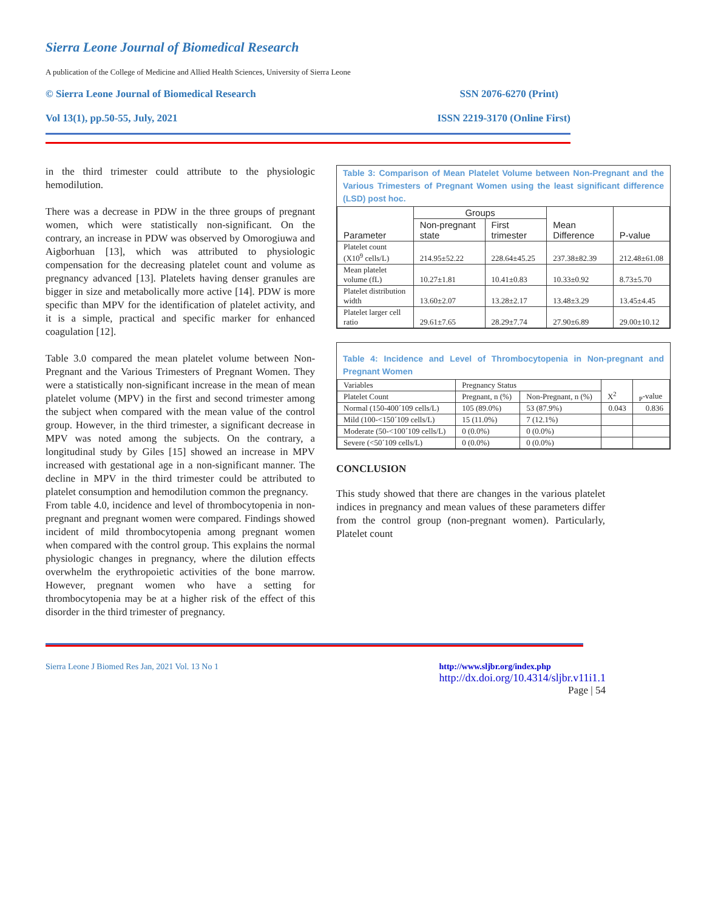Sierra Leone Journal of Biomedical Research
A publication of the College of Medicine and Allied Health Sciences, University of Sierra Leone
© Sierra Leone Journal of Biomedical Research SSN 2076-6270 (Print)
Vol 13(1), pp.50-55, July, 2021 ISSN 2219-3170 (Online First)
in the third trimester could attribute to the physiologic hemodilution.
There was a decrease in PDW in the three groups of pregnant women, which were statistically non-significant. On the contrary, an increase in PDW was observed by Omorogiuwa and Aigborhuan [13], which was attributed to physiologic compensation for the decreasing platelet count and volume as pregnancy advanced [13]. Platelets having denser granules are bigger in size and metabolically more active [14]. PDW is more specific than MPV for the identification of platelet activity, and it is a simple, practical and specific marker for enhanced coagulation [12].
Table 3.0 compared the mean platelet volume between Non-Pregnant and the Various Trimesters of Pregnant Women. They were a statistically non-significant increase in the mean of mean platelet volume (MPV) in the first and second trimester among the subject when compared with the mean value of the control group. However, in the third trimester, a significant decrease in MPV was noted among the subjects. On the contrary, a longitudinal study by Giles [15] showed an increase in MPV increased with gestational age in a non-significant manner. The decline in MPV in the third trimester could be attributed to platelet consumption and hemodilution common the pregnancy.
From table 4.0, incidence and level of thrombocytopenia in non-pregnant and pregnant women were compared. Findings showed incident of mild thrombocytopenia among pregnant women when compared with the control group. This explains the normal physiologic changes in pregnancy, where the dilution effects overwhelm the erythropoietic activities of the bone marrow. However, pregnant women who have a setting for thrombocytopenia may be at a higher risk of the effect of this disorder in the third trimester of pregnancy.
Table 3: Comparison of Mean Platelet Volume between Non-Pregnant and the Various Trimesters of Pregnant Women using the least significant difference (LSD) post hoc.
| Parameter | Groups | | Mean Difference | P-value |
| --- | --- | --- | --- | --- |
| | Non-pregnant state | First trimester | | |
| Platelet count (X10<sup>9</sup> cells/L) | 214.95±52.22 | 228.64±45.25 | 237.38±82.39 | 212.48±61.08 |
| Mean platelet volume (fL) | 10.27±1.81 | 10.41±0.83 | 10.33±0.92 | 8.73±5.70 |
| Platelet distribution width | 13.60±2.07 | 13.28±2.17 | 13.48±3.29 | 13.45±4.45 |
| Platelet larger cell ratio | 29.61±7.65 | 28.29±7.74 | 27.90±6.89 | 29.00±10.12 |
Table 4: Incidence and Level of Thrombocytopenia in Non-pregnant and Pregnant Women
| Variables | Pregnancy Status | | X<sup>2</sup> | <sub>P</sub>-value |
| --- | --- | --- | --- | --- |
| Platelet Count | Pregnant, n (%) | Non-Pregnant, n (%) | | |
| Normal (150-400´109 cells/L) | 105 (89.0%) | 53 (87.9%) | 0.043 | 0.836 |
| Mild (100-<150´109 cells/L) | 15 (11.0%) | 7 (12.1%) | | |
| Moderate (50-<100´109 cells/L) | 0 (0.0%) | 0 (0.0%) | | |
| Severe (<50´109 cells/L) | 0 (0.0%) | 0 (0.0%) | | |
CONCLUSION
This study showed that there are changes in the various platelet indices in pregnancy and mean values of these parameters differ from the control group (non-pregnant women). Particularly, Platelet count
Sierra Leone J Biomed Res Jan, 2021 Vol. 13 No 1 http://www.sljbr.org/index.php
http://dx.doi.org/10.4314/sljbr.v11i1.1
Page | 54